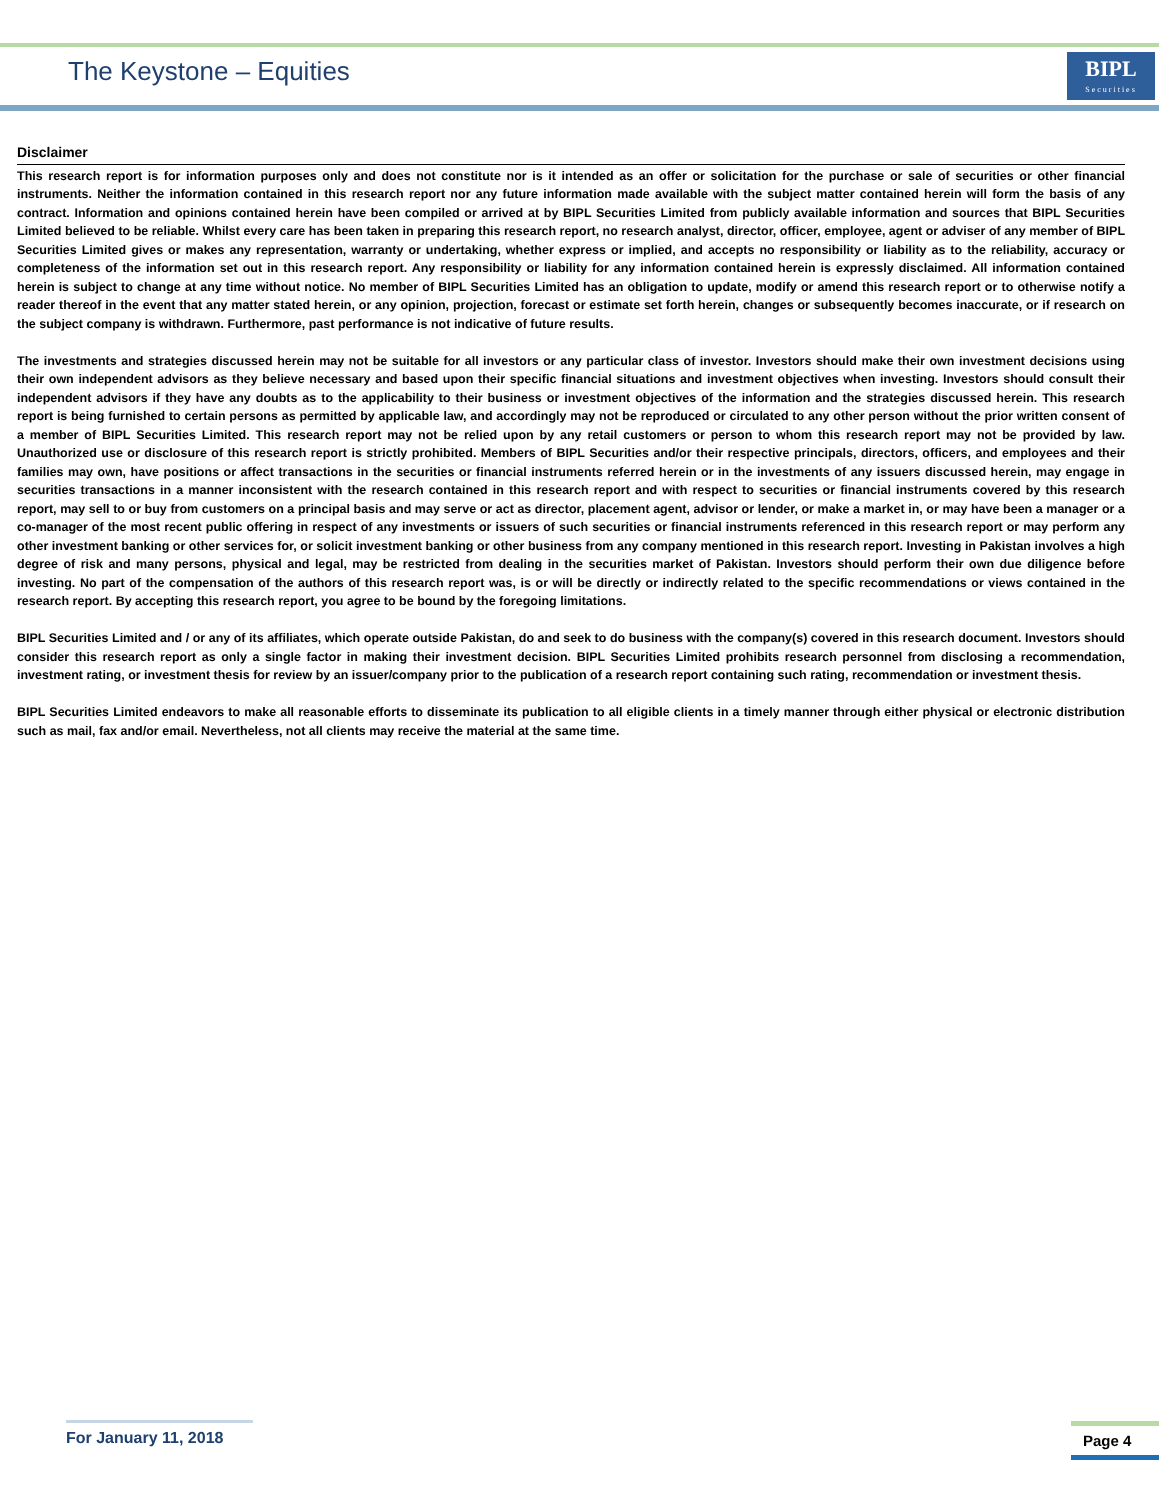The Keystone – Equities
BIPL
Securities
Disclaimer
This research report is for information purposes only and does not constitute nor is it intended as an offer or solicitation for the purchase or sale of securities or other financial instruments. Neither the information contained in this research report nor any future information made available with the subject matter contained herein will form the basis of any contract. Information and opinions contained herein have been compiled or arrived at by BIPL Securities Limited from publicly available information and sources that BIPL Securities Limited believed to be reliable. Whilst every care has been taken in preparing this research report, no research analyst, director, officer, employee, agent or adviser of any member of BIPL Securities Limited gives or makes any representation, warranty or undertaking, whether express or implied, and accepts no responsibility or liability as to the reliability, accuracy or completeness of the information set out in this research report. Any responsibility or liability for any information contained herein is expressly disclaimed. All information contained herein is subject to change at any time without notice. No member of BIPL Securities Limited has an obligation to update, modify or amend this research report or to otherwise notify a reader thereof in the event that any matter stated herein, or any opinion, projection, forecast or estimate set forth herein, changes or subsequently becomes inaccurate, or if research on the subject company is withdrawn. Furthermore, past performance is not indicative of future results.
The investments and strategies discussed herein may not be suitable for all investors or any particular class of investor. Investors should make their own investment decisions using their own independent advisors as they believe necessary and based upon their specific financial situations and investment objectives when investing. Investors should consult their independent advisors if they have any doubts as to the applicability to their business or investment objectives of the information and the strategies discussed herein. This research report is being furnished to certain persons as permitted by applicable law, and accordingly may not be reproduced or circulated to any other person without the prior written consent of a member of BIPL Securities Limited. This research report may not be relied upon by any retail customers or person to whom this research report may not be provided by law. Unauthorized use or disclosure of this research report is strictly prohibited. Members of BIPL Securities and/or their respective principals, directors, officers, and employees and their families may own, have positions or affect transactions in the securities or financial instruments referred herein or in the investments of any issuers discussed herein, may engage in securities transactions in a manner inconsistent with the research contained in this research report and with respect to securities or financial instruments covered by this research report, may sell to or buy from customers on a principal basis and may serve or act as director, placement agent, advisor or lender, or make a market in, or may have been a manager or a co-manager of the most recent public offering in respect of any investments or issuers of such securities or financial instruments referenced in this research report or may perform any other investment banking or other services for, or solicit investment banking or other business from any company mentioned in this research report. Investing in Pakistan involves a high degree of risk and many persons, physical and legal, may be restricted from dealing in the securities market of Pakistan. Investors should perform their own due diligence before investing. No part of the compensation of the authors of this research report was, is or will be directly or indirectly related to the specific recommendations or views contained in the research report. By accepting this research report, you agree to be bound by the foregoing limitations.
BIPL Securities Limited and / or any of its affiliates, which operate outside Pakistan, do and seek to do business with the company(s) covered in this research document. Investors should consider this research report as only a single factor in making their investment decision. BIPL Securities Limited prohibits research personnel from disclosing a recommendation, investment rating, or investment thesis for review by an issuer/company prior to the publication of a research report containing such rating, recommendation or investment thesis.
BIPL Securities Limited endeavors to make all reasonable efforts to disseminate its publication to all eligible clients in a timely manner through either physical or electronic distribution such as mail, fax and/or email. Nevertheless, not all clients may receive the material at the same time.
For January 11, 2018
Page 4